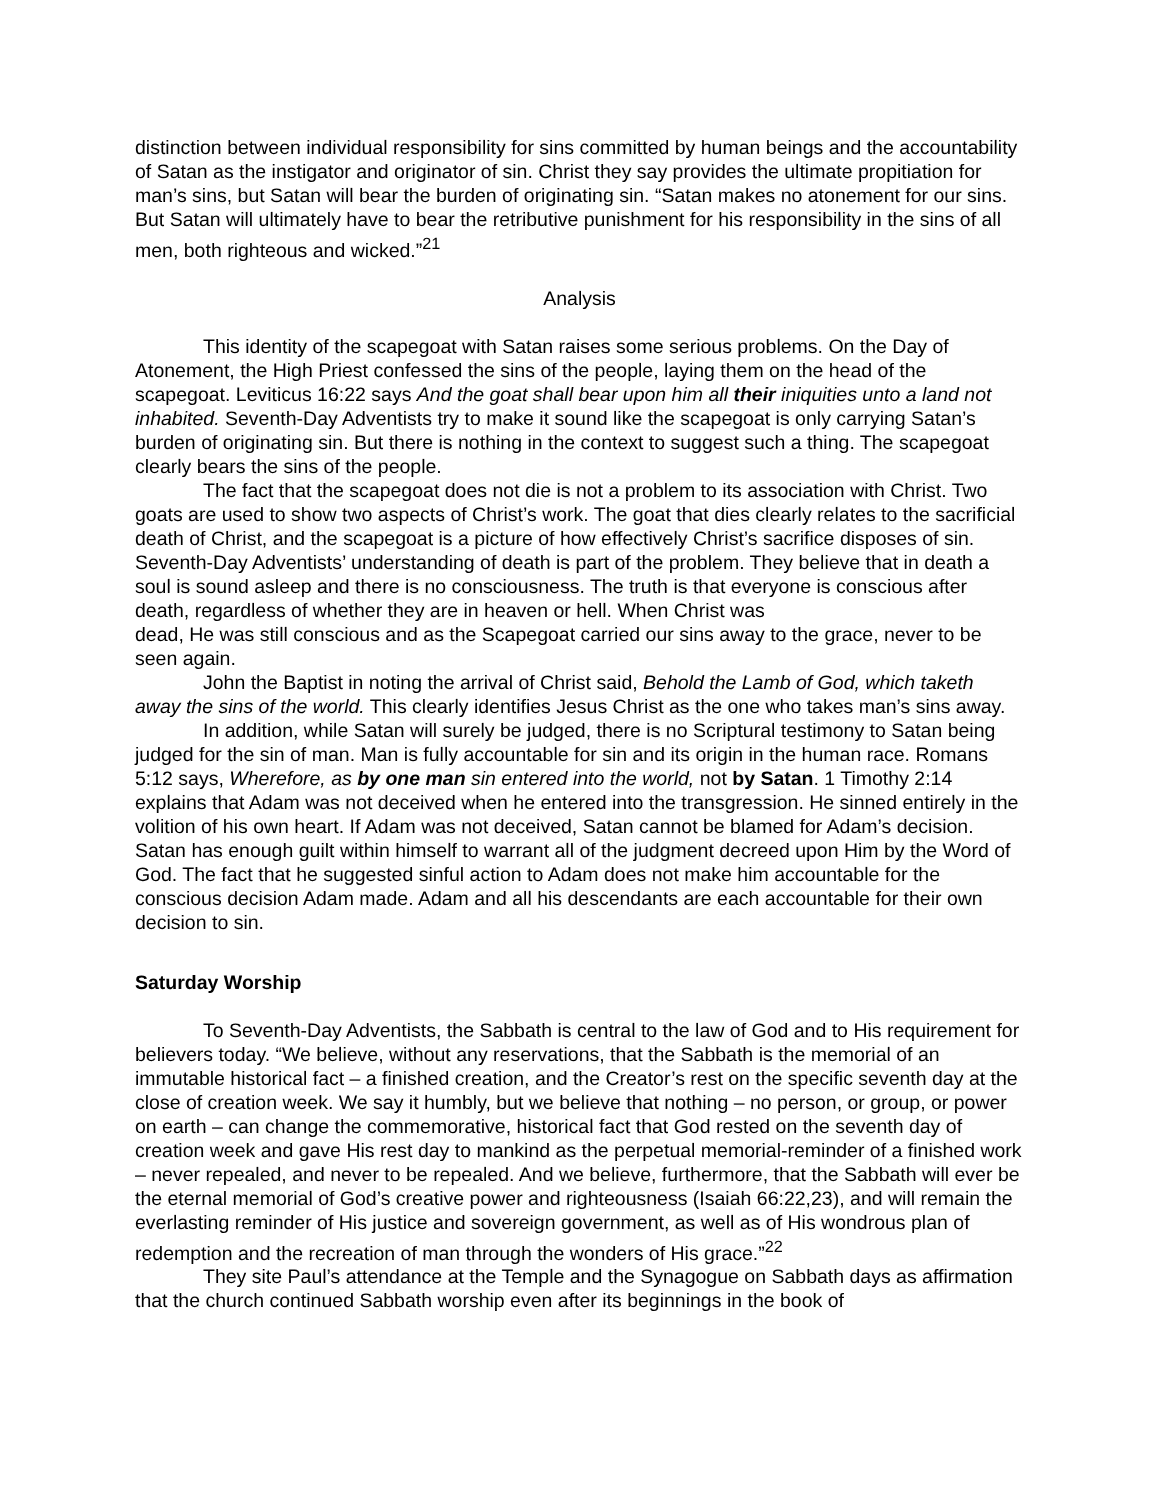distinction between individual responsibility for sins committed by human beings and the accountability of Satan as the instigator and originator of sin. Christ they say provides the ultimate propitiation for man’s sins, but Satan will bear the burden of originating sin. “Satan makes no atonement for our sins. But Satan will ultimately have to bear the retributive punishment for his responsibility in the sins of all men, both righteous and wicked.”<sup>21</sup>
Analysis
This identity of the scapegoat with Satan raises some serious problems. On the Day of Atonement, the High Priest confessed the sins of the people, laying them on the head of the scapegoat. Leviticus 16:22 says And the goat shall bear upon him all their iniquities unto a land not inhabited. Seventh-Day Adventists try to make it sound like the scapegoat is only carrying Satan’s burden of originating sin. But there is nothing in the context to suggest such a thing. The scapegoat clearly bears the sins of the people.
The fact that the scapegoat does not die is not a problem to its association with Christ. Two goats are used to show two aspects of Christ’s work. The goat that dies clearly relates to the sacrificial death of Christ, and the scapegoat is a picture of how effectively Christ’s sacrifice disposes of sin. Seventh-Day Adventists’ understanding of death is part of the problem. They believe that in death a soul is sound asleep and there is no consciousness. The truth is that everyone is conscious after death, regardless of whether they are in heaven or hell. When Christ was
dead, He was still conscious and as the Scapegoat carried our sins away to the grace, never to be seen again.
John the Baptist in noting the arrival of Christ said, Behold the Lamb of God, which taketh away the sins of the world. This clearly identifies Jesus Christ as the one who takes man’s sins away.
In addition, while Satan will surely be judged, there is no Scriptural testimony to Satan being judged for the sin of man. Man is fully accountable for sin and its origin in the human race. Romans 5:12 says, Wherefore, as by one man sin entered into the world, not by Satan. 1 Timothy 2:14 explains that Adam was not deceived when he entered into the transgression. He sinned entirely in the volition of his own heart. If Adam was not deceived, Satan cannot be blamed for Adam’s decision. Satan has enough guilt within himself to warrant all of the judgment decreed upon Him by the Word of God. The fact that he suggested sinful action to Adam does not make him accountable for the conscious decision Adam made. Adam and all his descendants are each accountable for their own decision to sin.
Saturday Worship
To Seventh-Day Adventists, the Sabbath is central to the law of God and to His requirement for believers today. “We believe, without any reservations, that the Sabbath is the memorial of an immutable historical fact – a finished creation, and the Creator’s rest on the specific seventh day at the close of creation week. We say it humbly, but we believe that nothing – no person, or group, or power on earth – can change the commemorative, historical fact that God rested on the seventh day of creation week and gave His rest day to mankind as the perpetual memorial-reminder of a finished work – never repealed, and never to be repealed. And we believe, furthermore, that the Sabbath will ever be the eternal memorial of God’s creative power and righteousness (Isaiah 66:22,23), and will remain the everlasting reminder of His justice and sovereign government, as well as of His wondrous plan of redemption and the recreation of man through the wonders of His grace.”<sup>22</sup>
They site Paul’s attendance at the Temple and the Synagogue on Sabbath days as affirmation that the church continued Sabbath worship even after its beginnings in the book of